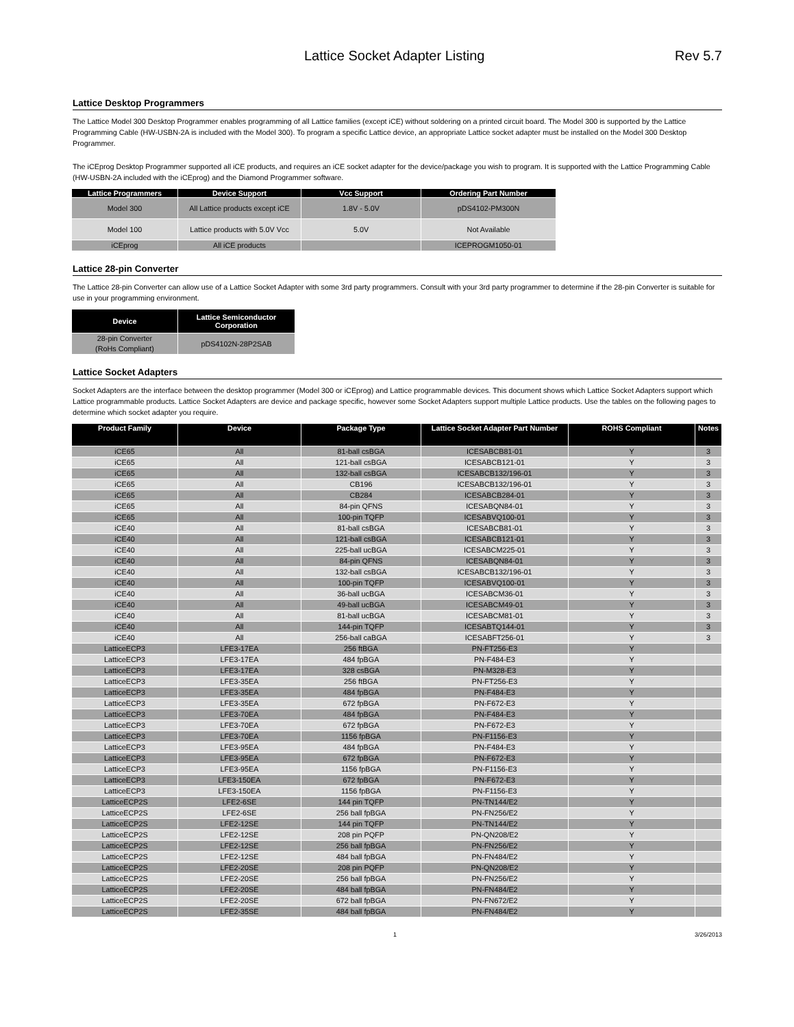Lattice Socket Adapter Listing Rev 5.7
Lattice Desktop Programmers
The Lattice Model 300 Desktop Programmer enables programming of all Lattice families (except iCE) without soldering on a printed circuit board. The Model 300 is supported by the Lattice Programming Cable (HW-USBN-2A is included with the Model 300). To program a specific Lattice device, an appropriate Lattice socket adapter must be installed on the Model 300 Desktop Programmer.
The iCEprog Desktop Programmer supported all iCE products, and requires an iCE socket adapter for the device/package you wish to program. It is supported with the Lattice Programming Cable (HW-USBN-2A included with the iCEprog) and the Diamond Programmer software.
| Lattice Programmers | Device Support | Vcc Support | Ordering Part Number |
| --- | --- | --- | --- |
| Model 300 | All Lattice products except iCE | 1.8V - 5.0V | pDS4102-PM300N |
| Model 100 | Lattice products with 5.0V Vcc | 5.0V | Not Available |
| iCEprog | All iCE products | | ICEPROGM1050-01 |
Lattice 28-pin Converter
The Lattice 28-pin Converter can allow use of a Lattice Socket Adapter with some 3rd party programmers. Consult with your 3rd party programmer to determine if the 28-pin Converter is suitable for use in your programming environment.
| Device | Lattice Semiconductor Corporation |
| --- | --- |
| 28-pin Converter (RoHs Compliant) | pDS4102N-28P2SAB |
Lattice Socket Adapters
Socket Adapters are the interface between the desktop programmer (Model 300 or iCEprog) and Lattice programmable devices. This document shows which Lattice Socket Adapters support which Lattice programmable products. Lattice Socket Adapters are device and package specific, however some Socket Adapters support multiple Lattice products. Use the tables on the following pages to determine which socket adapter you require.
| Product Family | Device | Package Type | Lattice Socket Adapter Part Number | ROHS Compliant | Notes |
| --- | --- | --- | --- | --- | --- |
| iCE65 | All | 81-ball csBGA | ICESABCB81-01 | Y | 3 |
| iCE65 | All | 121-ball csBGA | ICESABCB121-01 | Y | 3 |
| iCE65 | All | 132-ball csBGA | ICESABCB132/196-01 | Y | 3 |
| iCE65 | All | CB196 | ICESABCB132/196-01 | Y | 3 |
| iCE65 | All | CB284 | ICESABCB284-01 | Y | 3 |
| iCE65 | All | 84-pin QFNS | ICESABQN84-01 | Y | 3 |
| iCE65 | All | 100-pin TQFP | ICESABVQ100-01 | Y | 3 |
| iCE40 | All | 81-ball csBGA | ICESABCB81-01 | Y | 3 |
| iCE40 | All | 121-ball csBGA | ICESABCB121-01 | Y | 3 |
| iCE40 | All | 225-ball ucBGA | ICESABCM225-01 | Y | 3 |
| iCE40 | All | 84-pin QFNS | ICESABQN84-01 | Y | 3 |
| iCE40 | All | 132-ball csBGA | ICESABCB132/196-01 | Y | 3 |
| iCE40 | All | 100-pin TQFP | ICESABVQ100-01 | Y | 3 |
| iCE40 | All | 36-ball ucBGA | ICESABCM36-01 | Y | 3 |
| iCE40 | All | 49-ball ucBGA | ICESABCM49-01 | Y | 3 |
| iCE40 | All | 81-ball ucBGA | ICESABCM81-01 | Y | 3 |
| iCE40 | All | 144-pin TQFP | ICESABTQ144-01 | Y | 3 |
| iCE40 | All | 256-ball caBGA | ICESABFT256-01 | Y | 3 |
| LatticeECP3 | LFE3-17EA | 256 ftBGA | PN-FT256-E3 | Y | |
| LatticeECP3 | LFE3-17EA | 484 fpBGA | PN-F484-E3 | Y | |
| LatticeECP3 | LFE3-17EA | 328 csBGA | PN-M328-E3 | Y | |
| LatticeECP3 | LFE3-35EA | 256 ftBGA | PN-FT256-E3 | Y | |
| LatticeECP3 | LFE3-35EA | 484 fpBGA | PN-F484-E3 | Y | |
| LatticeECP3 | LFE3-35EA | 672 fpBGA | PN-F672-E3 | Y | |
| LatticeECP3 | LFE3-70EA | 484 fpBGA | PN-F484-E3 | Y | |
| LatticeECP3 | LFE3-70EA | 672 fpBGA | PN-F672-E3 | Y | |
| LatticeECP3 | LFE3-70EA | 1156 fpBGA | PN-F1156-E3 | Y | |
| LatticeECP3 | LFE3-95EA | 484 fpBGA | PN-F484-E3 | Y | |
| LatticeECP3 | LFE3-95EA | 672 fpBGA | PN-F672-E3 | Y | |
| LatticeECP3 | LFE3-95EA | 1156 fpBGA | PN-F1156-E3 | Y | |
| LatticeECP3 | LFE3-150EA | 672 fpBGA | PN-F672-E3 | Y | |
| LatticeECP3 | LFE3-150EA | 1156 fpBGA | PN-F1156-E3 | Y | |
| LatticeECP2S | LFE2-6SE | 144 pin TQFP | PN-TN144/E2 | Y | |
| LatticeECP2S | LFE2-6SE | 256 ball fpBGA | PN-FN256/E2 | Y | |
| LatticeECP2S | LFE2-12SE | 144 pin TQFP | PN-TN144/E2 | Y | |
| LatticeECP2S | LFE2-12SE | 208 pin PQFP | PN-QN208/E2 | Y | |
| LatticeECP2S | LFE2-12SE | 256 ball fpBGA | PN-FN256/E2 | Y | |
| LatticeECP2S | LFE2-12SE | 484 ball fpBGA | PN-FN484/E2 | Y | |
| LatticeECP2S | LFE2-20SE | 208 pin PQFP | PN-QN208/E2 | Y | |
| LatticeECP2S | LFE2-20SE | 256 ball fpBGA | PN-FN256/E2 | Y | |
| LatticeECP2S | LFE2-20SE | 484 ball fpBGA | PN-FN484/E2 | Y | |
| LatticeECP2S | LFE2-20SE | 672 ball fpBGA | PN-FN672/E2 | Y | |
| LatticeECP2S | LFE2-35SE | 484 ball fpBGA | PN-FN484/E2 | Y | |
1 3/26/2013